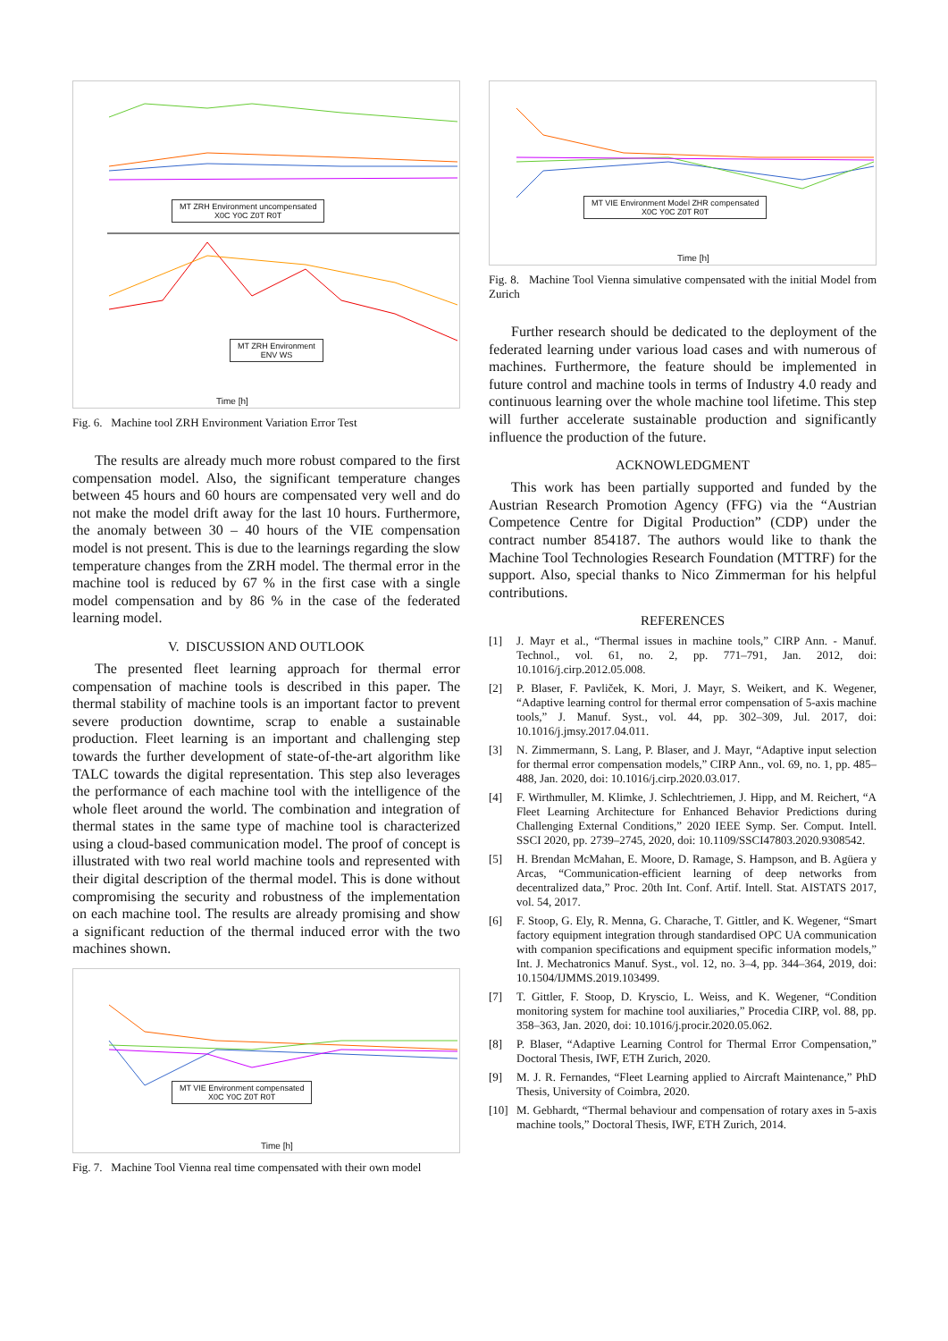MT ZRH Environment uncompensated
X0C Y0C Z0T R0T
MT ZRH Environment
ENV WS
Time [h]
Fig. 6. Machine tool ZRH Environment Variation Error Test
The results are already much more robust compared to the first compensation model. Also, the significant temperature changes between 45 hours and 60 hours are compensated very well and do not make the model drift away for the last 10 hours. Furthermore, the anomaly between 30 – 40 hours of the VIE compensation model is not present. This is due to the learnings regarding the slow temperature changes from the ZRH model. The thermal error in the machine tool is reduced by 67 % in the first case with a single model compensation and by 86 % in the case of the federated learning model.
V. DISCUSSION AND OUTLOOK
The presented fleet learning approach for thermal error compensation of machine tools is described in this paper. The thermal stability of machine tools is an important factor to prevent severe production downtime, scrap to enable a sustainable production. Fleet learning is an important and challenging step towards the further development of state-of-the-art algorithm like TALC towards the digital representation. This step also leverages the performance of each machine tool with the intelligence of the whole fleet around the world. The combination and integration of thermal states in the same type of machine tool is characterized using a cloud-based communication model. The proof of concept is illustrated with two real world machine tools and represented with their digital description of the thermal model. This is done without compromising the security and robustness of the implementation on each machine tool. The results are already promising and show a significant reduction of the thermal induced error with the two machines shown.
MT VIE Environment compensated
X0C Y0C Z0T R0T
Time [h]
Fig. 7. Machine Tool Vienna real time compensated with their own model
MT VIE Environment Model ZHR compensated
X0C Y0C Z0T R0T
Time [h]
Fig. 8. Machine Tool Vienna simulative compensated with the initial Model from Zurich
Further research should be dedicated to the deployment of the federated learning under various load cases and with numerous of machines. Furthermore, the feature should be implemented in future control and machine tools in terms of Industry 4.0 ready and continuous learning over the whole machine tool lifetime. This step will further accelerate sustainable production and significantly influence the production of the future.
ACKNOWLEDGMENT
This work has been partially supported and funded by the Austrian Research Promotion Agency (FFG) via the “Austrian Competence Centre for Digital Production” (CDP) under the contract number 854187. The authors would like to thank the Machine Tool Technologies Research Foundation (MTTRF) for the support. Also, special thanks to Nico Zimmerman for his helpful contributions.
REFERENCES
[1] J. Mayr et al., “Thermal issues in machine tools,” CIRP Ann. - Manuf. Technol., vol. 61, no. 2, pp. 771–791, Jan. 2012, doi: 10.1016/j.cirp.2012.05.008.
[2] P. Blaser, F. Pavliček, K. Mori, J. Mayr, S. Weikert, and K. Wegener, “Adaptive learning control for thermal error compensation of 5-axis machine tools,” J. Manuf. Syst., vol. 44, pp. 302–309, Jul. 2017, doi: 10.1016/j.jmsy.2017.04.011.
[3] N. Zimmermann, S. Lang, P. Blaser, and J. Mayr, “Adaptive input selection for thermal error compensation models,” CIRP Ann., vol. 69, no. 1, pp. 485–488, Jan. 2020, doi: 10.1016/j.cirp.2020.03.017.
[4] F. Wirthmuller, M. Klimke, J. Schlechtriemen, J. Hipp, and M. Reichert, “A Fleet Learning Architecture for Enhanced Behavior Predictions during Challenging External Conditions,” 2020 IEEE Symp. Ser. Comput. Intell. SSCI 2020, pp. 2739–2745, 2020, doi: 10.1109/SSCI47803.2020.9308542.
[5] H. Brendan McMahan, E. Moore, D. Ramage, S. Hampson, and B. Agüera y Arcas, “Communication-efficient learning of deep networks from decentralized data,” Proc. 20th Int. Conf. Artif. Intell. Stat. AISTATS 2017, vol. 54, 2017.
[6] F. Stoop, G. Ely, R. Menna, G. Charache, T. Gittler, and K. Wegener, “Smart factory equipment integration through standardised OPC UA communication with companion specifications and equipment specific information models,” Int. J. Mechatronics Manuf. Syst., vol. 12, no. 3–4, pp. 344–364, 2019, doi: 10.1504/IJMMS.2019.103499.
[7] T. Gittler, F. Stoop, D. Kryscio, L. Weiss, and K. Wegener, “Condition monitoring system for machine tool auxiliaries,” Procedia CIRP, vol. 88, pp. 358–363, Jan. 2020, doi: 10.1016/j.procir.2020.05.062.
[8] P. Blaser, “Adaptive Learning Control for Thermal Error Compensation,” Doctoral Thesis, IWF, ETH Zurich, 2020.
[9] M. J. R. Fernandes, “Fleet Learning applied to Aircraft Maintenance,” PhD Thesis, University of Coimbra, 2020.
[10] M. Gebhardt, “Thermal behaviour and compensation of rotary axes in 5-axis machine tools,” Doctoral Thesis, IWF, ETH Zurich, 2014.